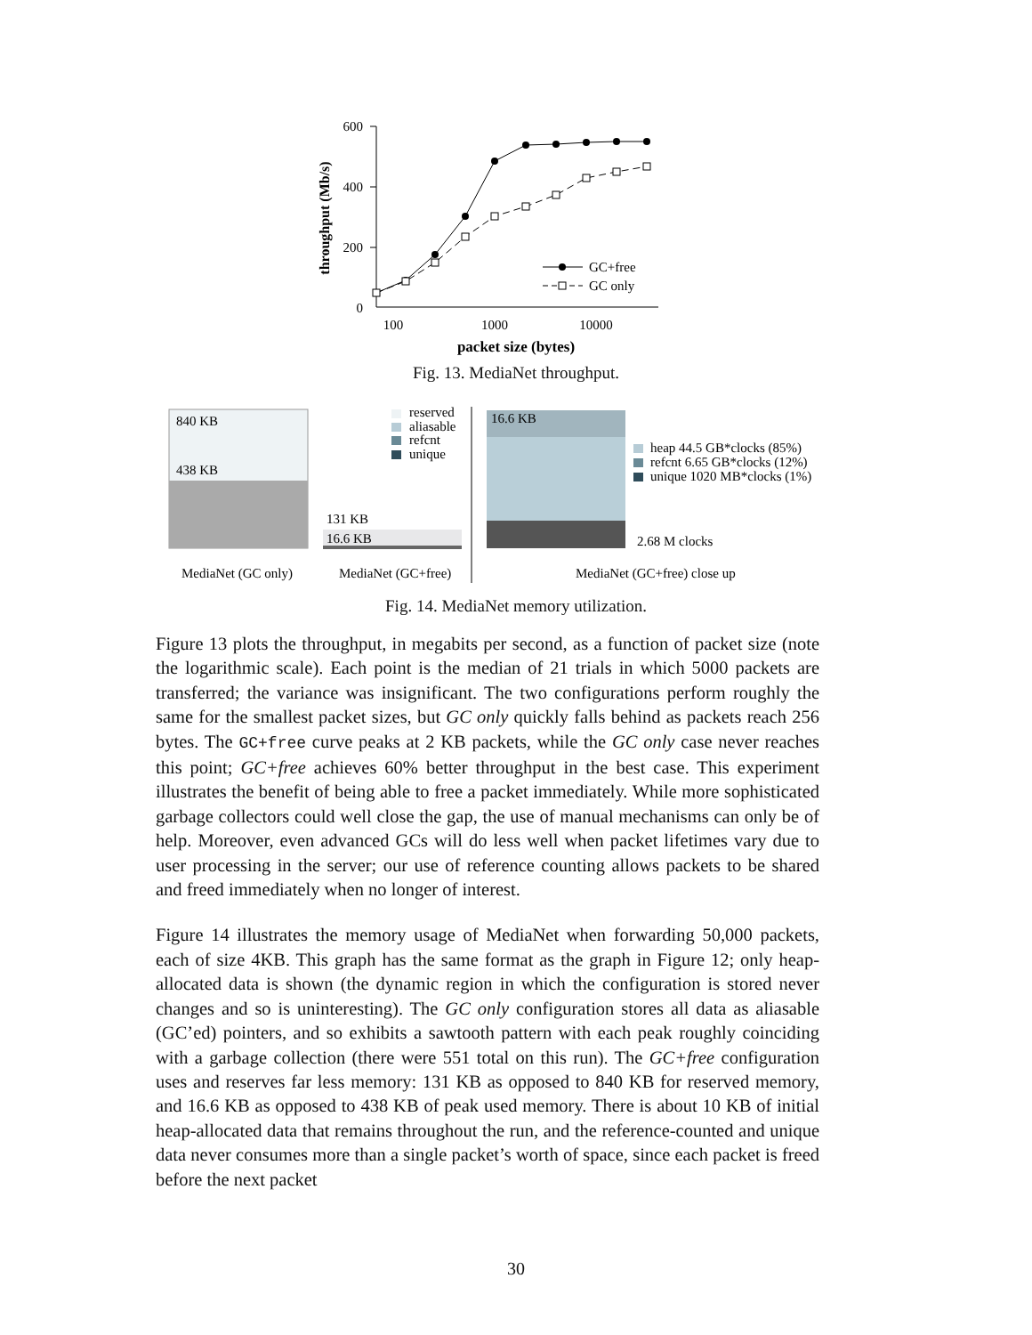600
400
200
0
100
1000
10000
packet size (bytes)
throughput (Mb/s)
GC+free
GC only
Fig. 13. MediaNet throughput.
840 KB
438 KB
131 KB
16.6 KB
reserved
aliasable
refcnt
unique
16.6 KB
heap 44.5 GB*clocks (85%)
refcnt 6.65 GB*clocks (12%)
unique 1020 MB*clocks (1%)
2.68 M clocks
MediaNet (GC only)
MediaNet (GC+free)
MediaNet (GC+free) close up
Fig. 14. MediaNet memory utilization.
Figure 13 plots the throughput, in megabits per second, as a function of packet size (note the logarithmic scale). Each point is the median of 21 trials in which 5000 packets are transferred; the variance was insignificant. The two configurations perform roughly the same for the smallest packet sizes, but GC only quickly falls behind as packets reach 256 bytes. The GC+free curve peaks at 2 KB packets, while the GC only case never reaches this point; GC+free achieves 60% better throughput in the best case. This experiment illustrates the benefit of being able to free a packet immediately. While more sophisticated garbage collectors could well close the gap, the use of manual mechanisms can only be of help. Moreover, even advanced GCs will do less well when packet lifetimes vary due to user processing in the server; our use of reference counting allows packets to be shared and freed immediately when no longer of interest.
Figure 14 illustrates the memory usage of MediaNet when forwarding 50,000 packets, each of size 4KB. This graph has the same format as the graph in Figure 12; only heap-allocated data is shown (the dynamic region in which the configuration is stored never changes and so is uninteresting). The GC only configuration stores all data as aliasable (GC’ed) pointers, and so exhibits a sawtooth pattern with each peak roughly coinciding with a garbage collection (there were 551 total on this run). The GC+free configuration uses and reserves far less memory: 131 KB as opposed to 840 KB for reserved memory, and 16.6 KB as opposed to 438 KB of peak used memory. There is about 10 KB of initial heap-allocated data that remains throughout the run, and the reference-counted and unique data never consumes more than a single packet’s worth of space, since each packet is freed before the next packet
30